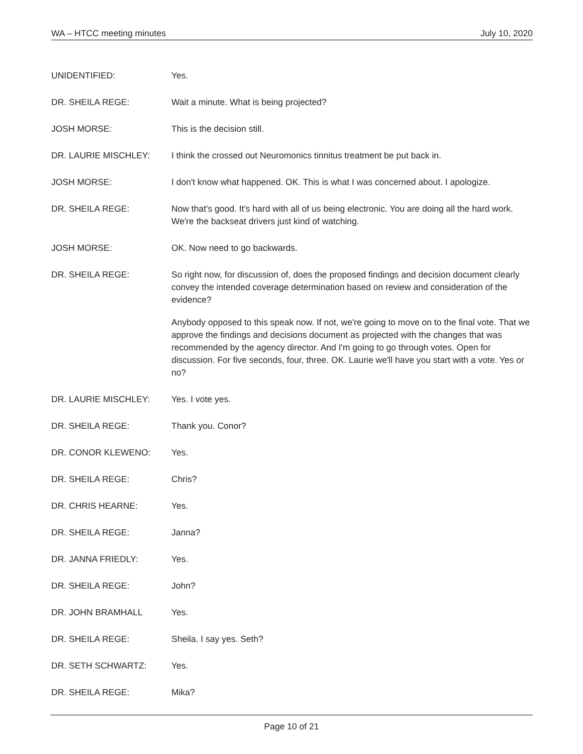WA – HTCC meeting minutes July 10, 2020
UNIDENTIFIED: Yes.
DR. SHEILA REGE: Wait a minute. What is being projected?
JOSH MORSE: This is the decision still.
DR. LAURIE MISCHLEY: I think the crossed out Neuromonics tinnitus treatment be put back in.
JOSH MORSE: I don't know what happened. OK. This is what I was concerned about. I apologize.
DR. SHEILA REGE: Now that's good. It's hard with all of us being electronic. You are doing all the hard work. We're the backseat drivers just kind of watching.
JOSH MORSE: OK. Now need to go backwards.
DR. SHEILA REGE: So right now, for discussion of, does the proposed findings and decision document clearly convey the intended coverage determination based on review and consideration of the evidence?
Anybody opposed to this speak now. If not, we're going to move on to the final vote. That we approve the findings and decisions document as projected with the changes that was recommended by the agency director. And I'm going to go through votes. Open for discussion. For five seconds, four, three. OK. Laurie we'll have you start with a vote. Yes or no?
DR. LAURIE MISCHLEY: Yes. I vote yes.
DR. SHEILA REGE: Thank you. Conor?
DR. CONOR KLEWENO: Yes.
DR. SHEILA REGE: Chris?
DR. CHRIS HEARNE: Yes.
DR. SHEILA REGE: Janna?
DR. JANNA FRIEDLY: Yes.
DR. SHEILA REGE: John?
DR. JOHN BRAMHALL Yes.
DR. SHEILA REGE: Sheila. I say yes. Seth?
DR. SETH SCHWARTZ: Yes.
DR. SHEILA REGE: Mika?
Page 10 of 21